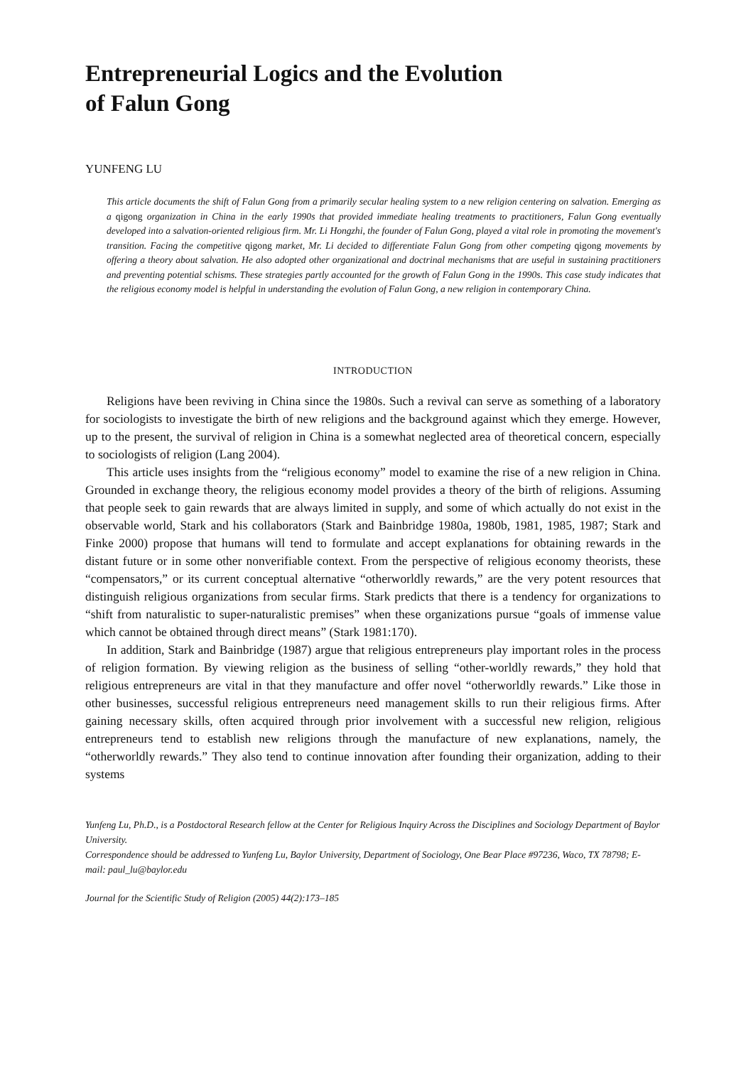Entrepreneurial Logics and the Evolution
of Falun Gong
YUNFENG LU
This article documents the shift of Falun Gong from a primarily secular healing system to a new religion centering on salvation. Emerging as a qigong organization in China in the early 1990s that provided immediate healing treatments to practitioners, Falun Gong eventually developed into a salvation-oriented religious firm. Mr. Li Hongzhi, the founder of Falun Gong, played a vital role in promoting the movement's transition. Facing the competitive qigong market, Mr. Li decided to differentiate Falun Gong from other competing qigong movements by offering a theory about salvation. He also adopted other organizational and doctrinal mechanisms that are useful in sustaining practitioners and preventing potential schisms. These strategies partly accounted for the growth of Falun Gong in the 1990s. This case study indicates that the religious economy model is helpful in understanding the evolution of Falun Gong, a new religion in contemporary China.
INTRODUCTION
Religions have been reviving in China since the 1980s. Such a revival can serve as something of a laboratory for sociologists to investigate the birth of new religions and the background against which they emerge. However, up to the present, the survival of religion in China is a somewhat neglected area of theoretical concern, especially to sociologists of religion (Lang 2004).
This article uses insights from the “religious economy” model to examine the rise of a new religion in China. Grounded in exchange theory, the religious economy model provides a theory of the birth of religions. Assuming that people seek to gain rewards that are always limited in supply, and some of which actually do not exist in the observable world, Stark and his collaborators (Stark and Bainbridge 1980a, 1980b, 1981, 1985, 1987; Stark and Finke 2000) propose that humans will tend to formulate and accept explanations for obtaining rewards in the distant future or in some other nonverifiable context. From the perspective of religious economy theorists, these “compensators,” or its current conceptual alternative “otherworldly rewards,” are the very potent resources that distinguish religious organizations from secular firms. Stark predicts that there is a tendency for organizations to “shift from naturalistic to super-naturalistic premises” when these organizations pursue “goals of immense value which cannot be obtained through direct means” (Stark 1981:170).
In addition, Stark and Bainbridge (1987) argue that religious entrepreneurs play important roles in the process of religion formation. By viewing religion as the business of selling “other-worldly rewards,” they hold that religious entrepreneurs are vital in that they manufacture and offer novel “otherworldly rewards.” Like those in other businesses, successful religious entrepreneurs need management skills to run their religious firms. After gaining necessary skills, often acquired through prior involvement with a successful new religion, religious entrepreneurs tend to establish new religions through the manufacture of new explanations, namely, the “otherworldly rewards.” They also tend to continue innovation after founding their organization, adding to their systems
Yunfeng Lu, Ph.D., is a Postdoctoral Research fellow at the Center for Religious Inquiry Across the Disciplines and Sociology Department of Baylor University.
Correspondence should be addressed to Yunfeng Lu, Baylor University, Department of Sociology, One Bear Place #97236, Waco, TX 78798; E-mail: paul_lu@baylor.edu
Journal for the Scientific Study of Religion (2005) 44(2):173–185